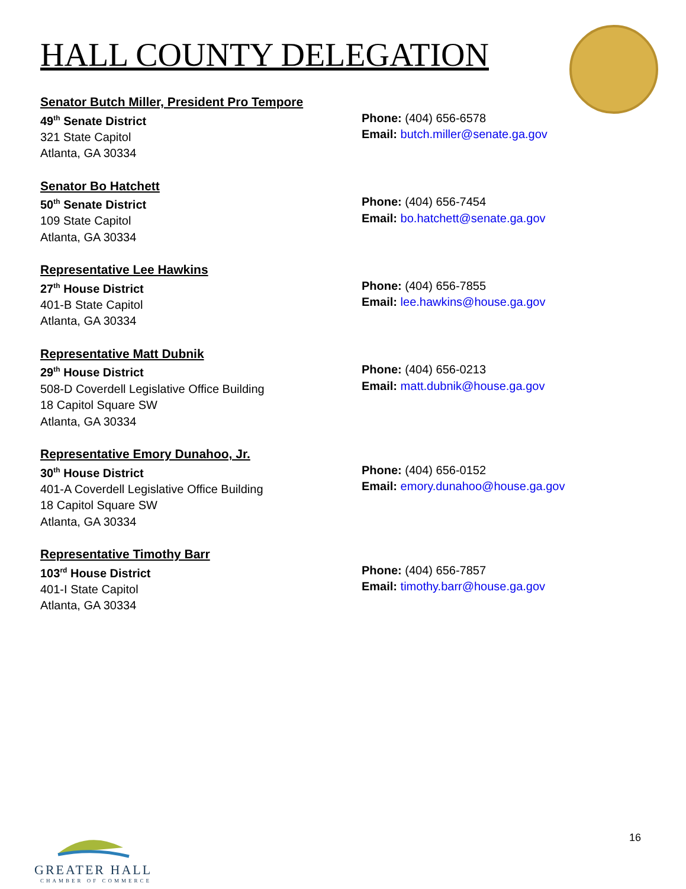HALL COUNTY DELEGATION
Senator Butch Miller, President Pro Tempore
49<sup>th</sup> Senate District
321 State Capitol
Atlanta, GA 30334
Phone: (404) 656-6578
Email: butch.miller@senate.ga.gov
Senator Bo Hatchett
50<sup>th</sup> Senate District
109 State Capitol
Atlanta, GA 30334
Phone: (404) 656-7454
Email: bo.hatchett@senate.ga.gov
Representative Lee Hawkins
27<sup>th</sup> House District
401-B State Capitol
Atlanta, GA 30334
Phone: (404) 656-7855
Email: lee.hawkins@house.ga.gov
Representative Matt Dubnik
29<sup>th</sup> House District
508-D Coverdell Legislative Office Building
18 Capitol Square SW
Atlanta, GA 30334
Phone: (404) 656-0213
Email: matt.dubnik@house.ga.gov
Representative Emory Dunahoo, Jr.
30<sup>th</sup> House District
401-A Coverdell Legislative Office Building
18 Capitol Square SW
Atlanta, GA 30334
Phone: (404) 656-0152
Email: emory.dunahoo@house.ga.gov
Representative Timothy Barr
103<sup>rd</sup> House District
401-I State Capitol
Atlanta, GA 30334
Phone: (404) 656-7857
Email: timothy.barr@house.ga.gov
GREATER HALL
CHAMBER OF COMMERCE
16